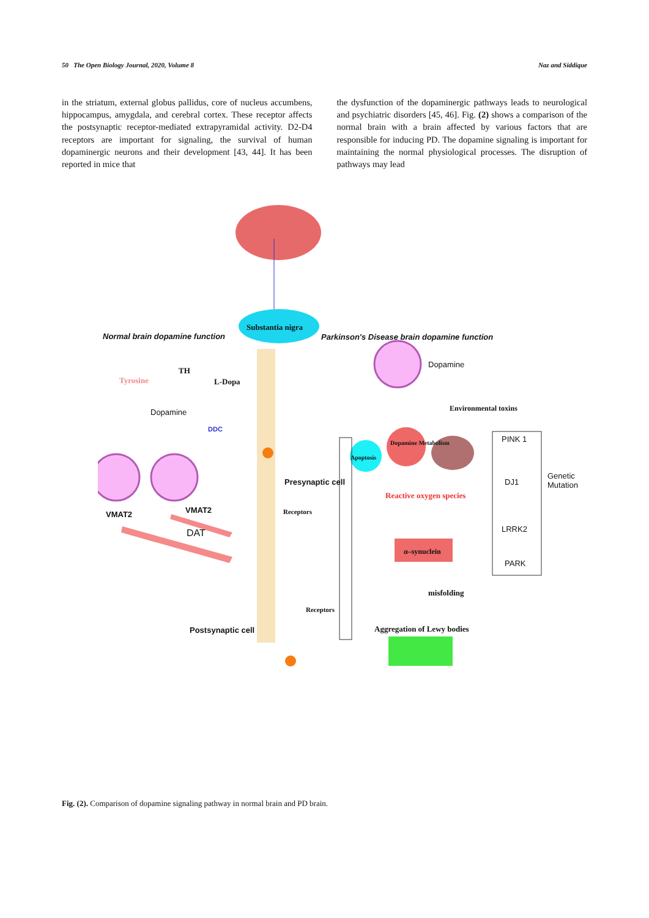50 The Open Biology Journal, 2020, Volume 8 Naz and Siddique
in the striatum, external globus pallidus, core of nucleus accumbens, hippocampus, amygdala, and cerebral cortex. These receptor affects the postsynaptic receptor-mediated extrapyramidal activity. D2-D4 receptors are important for signaling, the survival of human dopaminergic neurons and their development [43, 44]. It has been reported in mice that
the dysfunction of the dopaminergic pathways leads to neurological and psychiatric disorders [45, 46]. Fig. (2) shows a comparison of the normal brain with a brain affected by various factors that are responsible for inducing PD. The dopamine signaling is important for maintaining the normal physiological processes. The disruption of pathways may lead
Substantia nigra
Normal brain dopamine function
Parkinson's Disease brain dopamine function
TH
Tyrosine L-Dopa
Dopamine
Dopamine
DDC
Environmental toxins
PINK 1
Dopamine Metabolism
Apoptosis
Presynaptic cell DJ1
Reactive oxygen species
Genetic Mutation
VMAT2 VMAT2 Receptors
DAT LRRK2
α–synuclein
PARK
misfolding
Receptors
Aggregation of Lewy bodies
Postsynaptic cell
Fig. (2). Comparison of dopamine signaling pathway in normal brain and PD brain.